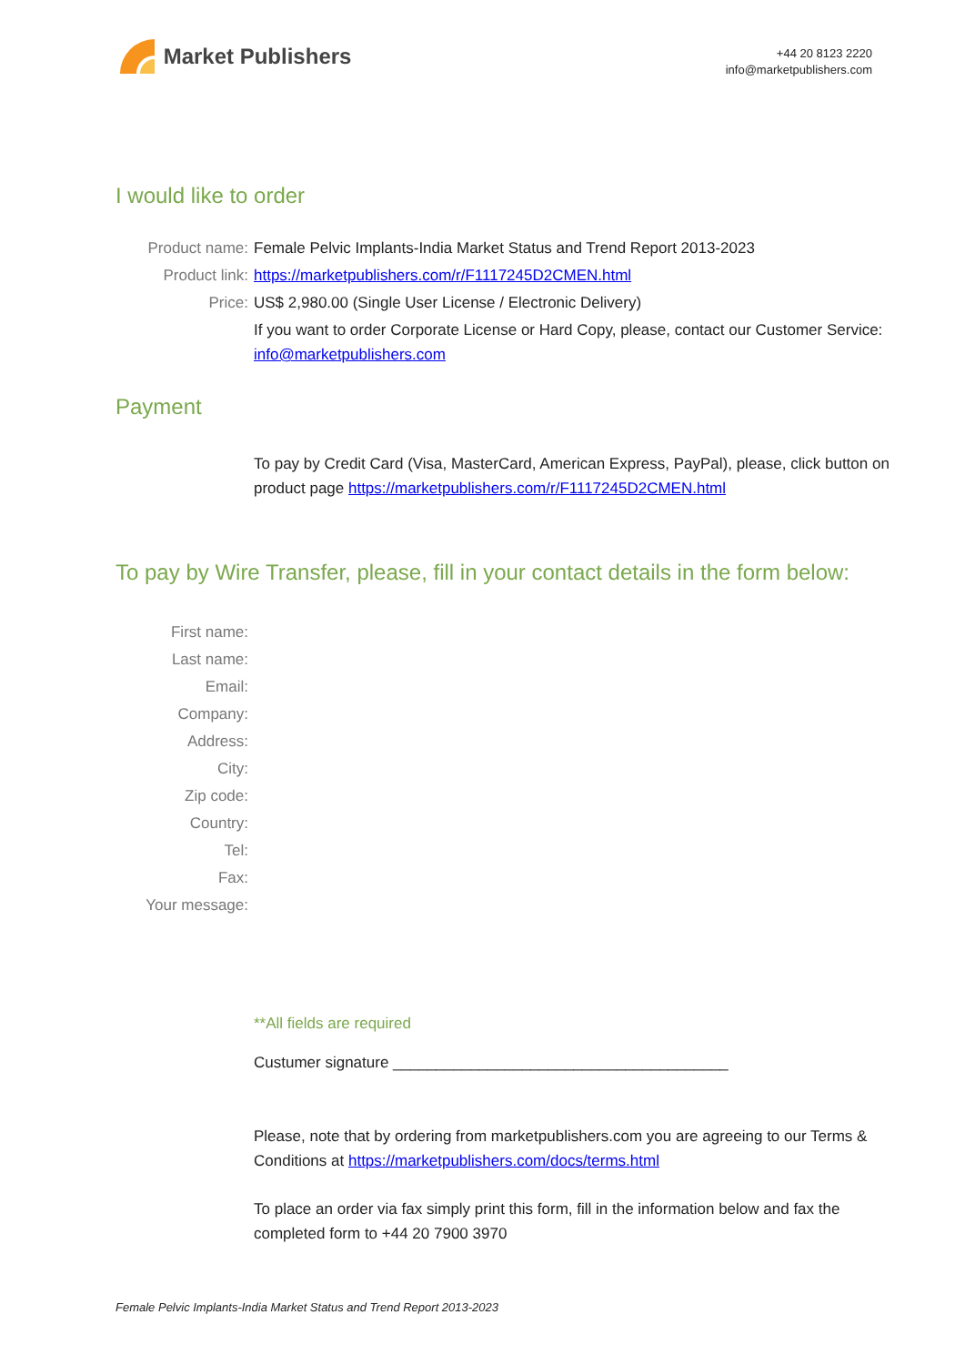Market Publishers
+44 20 8123 2220
info@marketpublishers.com
I would like to order
Product name: Female Pelvic Implants-India Market Status and Trend Report 2013-2023
Product link: https://marketpublishers.com/r/F1117245D2CMEN.html
Price: US$ 2,980.00 (Single User License / Electronic Delivery)
If you want to order Corporate License or Hard Copy, please, contact our Customer Service:
info@marketpublishers.com
Payment
To pay by Credit Card (Visa, MasterCard, American Express, PayPal), please, click button on product page https://marketpublishers.com/r/F1117245D2CMEN.html
To pay by Wire Transfer, please, fill in your contact details in the form below:
First name:
Last name:
Email:
Company:
Address:
City:
Zip code:
Country:
Tel:
Fax:
Your message:
**All fields are required
Custumer signature _______________________________________
Please, note that by ordering from marketpublishers.com you are agreeing to our Terms & Conditions at https://marketpublishers.com/docs/terms.html
To place an order via fax simply print this form, fill in the information below and fax the completed form to +44 20 7900 3970
Female Pelvic Implants-India Market Status and Trend Report 2013-2023